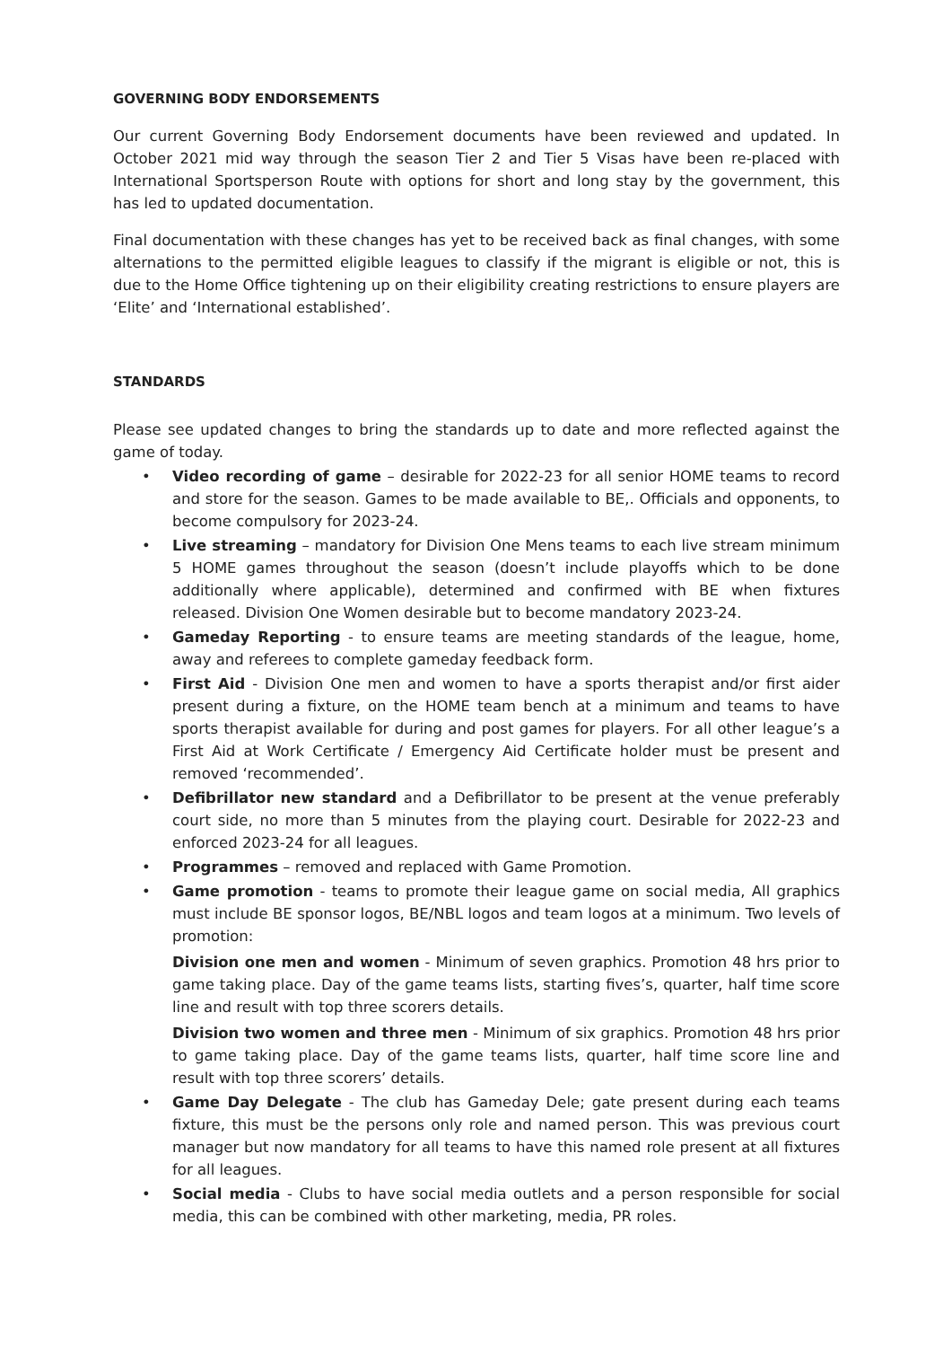GOVERNING BODY ENDORSEMENTS
Our current Governing Body Endorsement documents have been reviewed and updated. In October 2021 mid way through the season Tier 2 and Tier 5 Visas have been re-placed with International Sportsperson Route with options for short and long stay by the government, this has led to updated documentation.
Final documentation with these changes has yet to be received back as final changes, with some alternations to the permitted eligible leagues to classify if the migrant is eligible or not, this is due to the Home Office tightening up on their eligibility creating restrictions to ensure players are ‘Elite’ and ‘International established’.
STANDARDS
Please see updated changes to bring the standards up to date and more reflected against the game of today.
• Video recording of game – desirable for 2022-23 for all senior HOME teams to record and store for the season. Games to be made available to BE,. Officials and opponents, to become compulsory for 2023-24.
• Live streaming – mandatory for Division One Mens teams to each live stream minimum 5 HOME games throughout the season (doesn’t include playoffs which to be done additionally where applicable), determined and confirmed with BE when fixtures released. Division One Women desirable but to become mandatory 2023-24.
• Gameday Reporting - to ensure teams are meeting standards of the league, home, away and referees to complete gameday feedback form.
• First Aid - Division One men and women to have a sports therapist and/or first aider present during a fixture, on the HOME team bench at a minimum and teams to have sports therapist available for during and post games for players. For all other league’s a First Aid at Work Certificate / Emergency Aid Certificate holder must be present and removed ‘recommended’.
• Defibrillator new standard and a Defibrillator to be present at the venue preferably court side, no more than 5 minutes from the playing court. Desirable for 2022-23 and enforced 2023-24 for all leagues.
• Programmes – removed and replaced with Game Promotion.
• Game promotion - teams to promote their league game on social media, All graphics must include BE sponsor logos, BE/NBL logos and team logos at a minimum. Two levels of promotion:
Division one men and women - Minimum of seven graphics. Promotion 48 hrs prior to game taking place. Day of the game teams lists, starting fives’s, quarter, half time score line and result with top three scorers details.
Division two women and three men - Minimum of six graphics. Promotion 48 hrs prior to game taking place. Day of the game teams lists, quarter, half time score line and result with top three scorers’ details.
• Game Day Delegate - The club has Gameday Dele; gate present during each teams fixture, this must be the persons only role and named person. This was previous court manager but now mandatory for all teams to have this named role present at all fixtures for all leagues.
• Social media - Clubs to have social media outlets and a person responsible for social media, this can be combined with other marketing, media, PR roles.